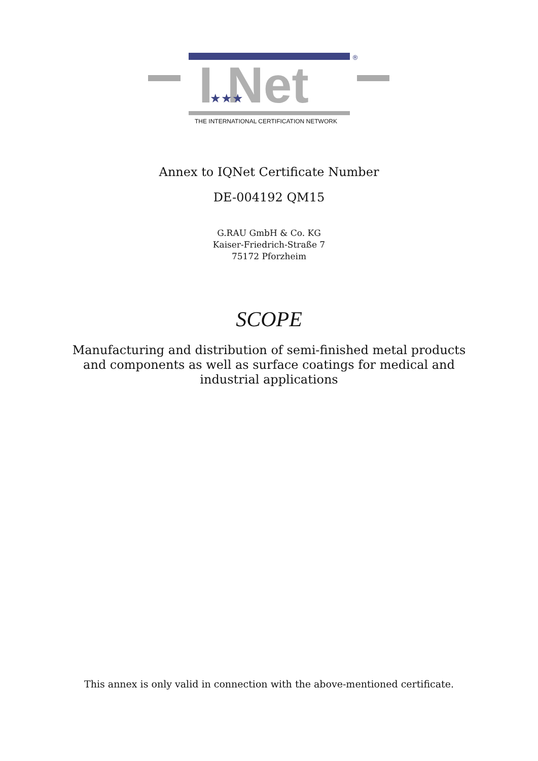®
I Net
★★★
THE INTERNATIONAL CERTIFICATION NETWORK
Annex to IQNet Certificate Number
DE-004192 QM15
G.RAU GmbH & Co. KG
Kaiser-Friedrich-Straße 7
75172 Pforzheim
SCOPE
Manufacturing and distribution of semi-finished metal products
and components as well as surface coatings for medical and
industrial applications
This annex is only valid in connection with the above-mentioned certificate.